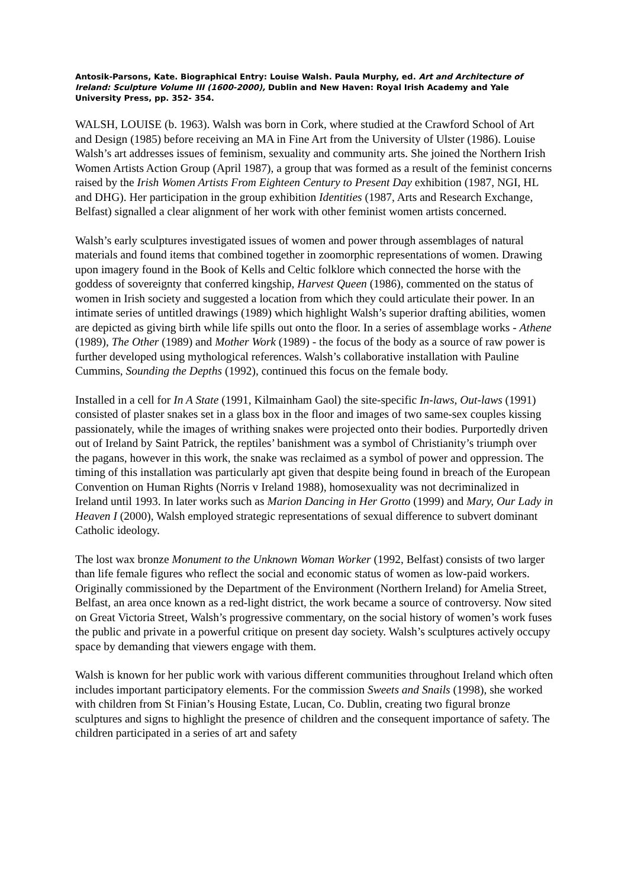Antosik-Parsons, Kate. Biographical Entry: Louise Walsh. Paula Murphy, ed. Art and Architecture of Ireland: Sculpture Volume III (1600-2000), Dublin and New Haven: Royal Irish Academy and Yale University Press, pp. 352- 354.
WALSH, LOUISE (b. 1963). Walsh was born in Cork, where studied at the Crawford School of Art and Design (1985) before receiving an MA in Fine Art from the University of Ulster (1986). Louise Walsh’s art addresses issues of feminism, sexuality and community arts. She joined the Northern Irish Women Artists Action Group (April 1987), a group that was formed as a result of the feminist concerns raised by the Irish Women Artists From Eighteen Century to Present Day exhibition (1987, NGI, HL and DHG). Her participation in the group exhibition Identities (1987, Arts and Research Exchange, Belfast) signalled a clear alignment of her work with other feminist women artists concerned.
Walsh’s early sculptures investigated issues of women and power through assemblages of natural materials and found items that combined together in zoomorphic representations of women. Drawing upon imagery found in the Book of Kells and Celtic folklore which connected the horse with the goddess of sovereignty that conferred kingship, Harvest Queen (1986), commented on the status of women in Irish society and suggested a location from which they could articulate their power. In an intimate series of untitled drawings (1989) which highlight Walsh’s superior drafting abilities, women are depicted as giving birth while life spills out onto the floor. In a series of assemblage works - Athene (1989), The Other (1989) and Mother Work (1989) - the focus of the body as a source of raw power is further developed using mythological references. Walsh’s collaborative installation with Pauline Cummins, Sounding the Depths (1992), continued this focus on the female body.
Installed in a cell for In A State (1991, Kilmainham Gaol) the site-specific In-laws, Out-laws (1991) consisted of plaster snakes set in a glass box in the floor and images of two same-sex couples kissing passionately, while the images of writhing snakes were projected onto their bodies. Purportedly driven out of Ireland by Saint Patrick, the reptiles’ banishment was a symbol of Christianity’s triumph over the pagans, however in this work, the snake was reclaimed as a symbol of power and oppression. The timing of this installation was particularly apt given that despite being found in breach of the European Convention on Human Rights (Norris v Ireland 1988), homosexuality was not decriminalized in Ireland until 1993. In later works such as Marion Dancing in Her Grotto (1999) and Mary, Our Lady in Heaven I (2000), Walsh employed strategic representations of sexual difference to subvert dominant Catholic ideology.
The lost wax bronze Monument to the Unknown Woman Worker (1992, Belfast) consists of two larger than life female figures who reflect the social and economic status of women as low-paid workers. Originally commissioned by the Department of the Environment (Northern Ireland) for Amelia Street, Belfast, an area once known as a red-light district, the work became a source of controversy. Now sited on Great Victoria Street, Walsh’s progressive commentary, on the social history of women’s work fuses the public and private in a powerful critique on present day society. Walsh’s sculptures actively occupy space by demanding that viewers engage with them.
Walsh is known for her public work with various different communities throughout Ireland which often includes important participatory elements. For the commission Sweets and Snails (1998), she worked with children from St Finian’s Housing Estate, Lucan, Co. Dublin, creating two figural bronze sculptures and signs to highlight the presence of children and the consequent importance of safety. The children participated in a series of art and safety